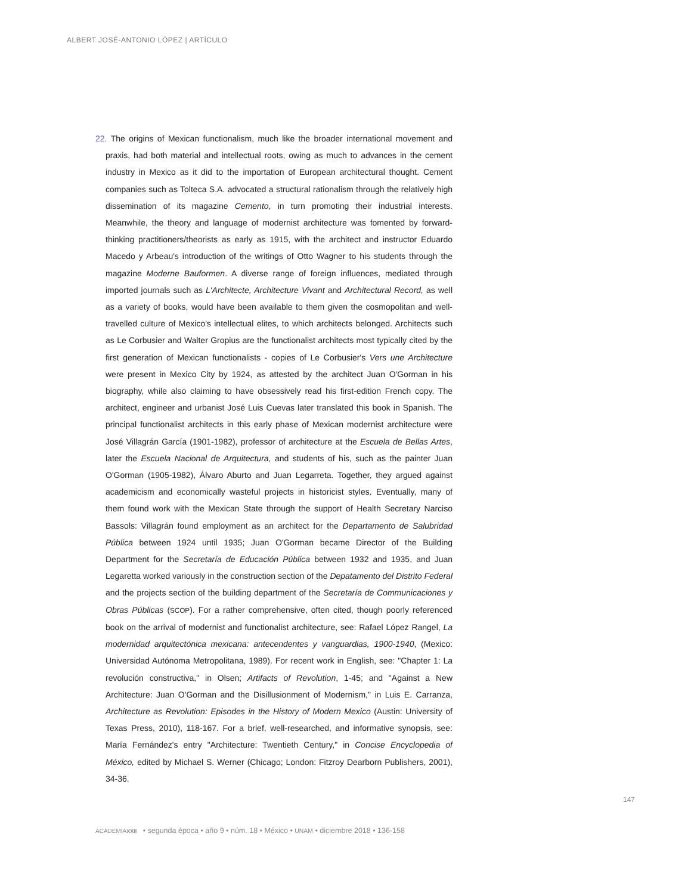ALBERT JOSÉ-ANTONIO LÓPEZ | ARTÍCULO
22. The origins of Mexican functionalism, much like the broader international movement and praxis, had both material and intellectual roots, owing as much to advances in the cement industry in Mexico as it did to the importation of European architectural thought. Cement companies such as Tolteca S.A. advocated a structural rationalism through the relatively high dissemination of its magazine Cemento, in turn promoting their industrial interests. Meanwhile, the theory and language of modernist architecture was fomented by forward-thinking practitioners/theorists as early as 1915, with the architect and instructor Eduardo Macedo y Arbeau's introduction of the writings of Otto Wagner to his students through the magazine Moderne Bauformen. A diverse range of foreign influences, mediated through imported journals such as L'Architecte, Architecture Vivant and Architectural Record, as well as a variety of books, would have been available to them given the cosmopolitan and well-travelled culture of Mexico's intellectual elites, to which architects belonged. Architects such as Le Corbusier and Walter Gropius are the functionalist architects most typically cited by the first generation of Mexican functionalists - copies of Le Corbusier's Vers une Architecture were present in Mexico City by 1924, as attested by the architect Juan O'Gorman in his biography, while also claiming to have obsessively read his first-edition French copy. The architect, engineer and urbanist José Luis Cuevas later translated this book in Spanish. The principal functionalist architects in this early phase of Mexican modernist architecture were José Villagrán García (1901-1982), professor of architecture at the Escuela de Bellas Artes, later the Escuela Nacional de Arquitectura, and students of his, such as the painter Juan O'Gorman (1905-1982), Álvaro Aburto and Juan Legarreta. Together, they argued against academicism and economically wasteful projects in historicist styles. Eventually, many of them found work with the Mexican State through the support of Health Secretary Narciso Bassols: Villagrán found employment as an architect for the Departamento de Salubridad Pública between 1924 until 1935; Juan O'Gorman became Director of the Building Department for the Secretaría de Educación Pública between 1932 and 1935, and Juan Legaretta worked variously in the construction section of the Depatamento del Distrito Federal and the projects section of the building department of the Secretaría de Communicaciones y Obras Públicas (SCOP). For a rather comprehensive, often cited, though poorly referenced book on the arrival of modernist and functionalist architecture, see: Rafael López Rangel, La modernidad arquitectónica mexicana: antecendentes y vanguardias, 1900-1940, (Mexico: Universidad Autónoma Metropolitana, 1989). For recent work in English, see: "Chapter 1: La revolución constructiva," in Olsen; Artifacts of Revolution, 1-45; and "Against a New Architecture: Juan O'Gorman and the Disillusionment of Modernism," in Luis E. Carranza, Architecture as Revolution: Episodes in the History of Modern Mexico (Austin: University of Texas Press, 2010), 118-167. For a brief, well-researched, and informative synopsis, see: María Fernández's entry "Architecture: Twentieth Century," in Concise Encyclopedia of México, edited by Michael S. Werner (Chicago; London: Fitzroy Dearborn Publishers, 2001), 34-36.
147
ACADEMIA XXII • segunda época • año 9 • núm. 18 • México • UNAM • diciembre 2018 • 136-158